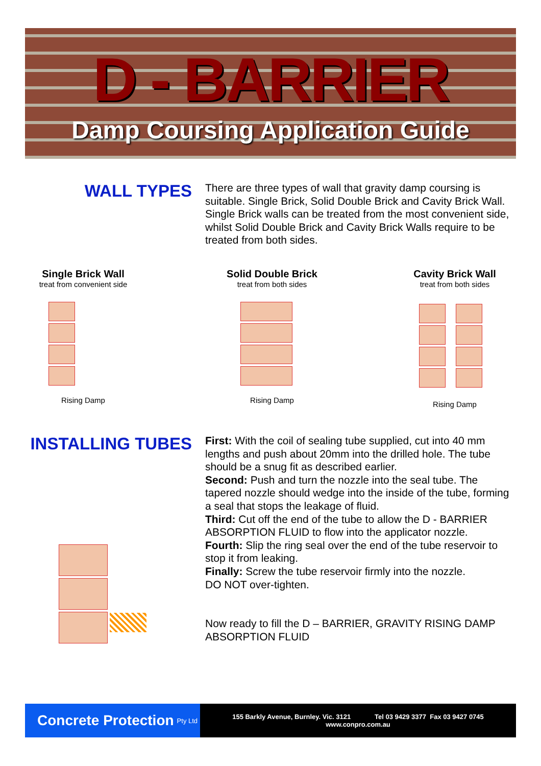D - BARRIER
Damp Coursing Application Guide
WALL TYPES
There are three types of wall that gravity damp coursing is suitable. Single Brick, Solid Double Brick and Cavity Brick Wall. Single Brick walls can be treated from the most convenient side, whilst Solid Double Brick and Cavity Brick Walls require to be treated from both sides.
Single Brick Wall
treat from convenient side
Rising Damp
Solid Double Brick
treat from both sides
Rising Damp
Cavity Brick Wall
treat from both sides
Rising Damp
INSTALLING TUBES
First: With the coil of sealing tube supplied, cut into 40 mm lengths and push about 20mm into the drilled hole. The tube should be a snug fit as described earlier.
Second: Push and turn the nozzle into the seal tube. The tapered nozzle should wedge into the inside of the tube, forming a seal that stops the leakage of fluid.
Third: Cut off the end of the tube to allow the D - BARRIER ABSORPTION FLUID to flow into the applicator nozzle.
Fourth: Slip the ring seal over the end of the tube reservoir to stop it from leaking.
Finally: Screw the tube reservoir firmly into the nozzle.
DO NOT over-tighten.
Now ready to fill the D – BARRIER, GRAVITY RISING DAMP ABSORPTION FLUID
Concrete Protection Pty Ltd
155 Barkly Avenue, Burnley. Vic. 3121 Tel 03 9429 3377 Fax 03 9427 0745
www.conpro.com.au